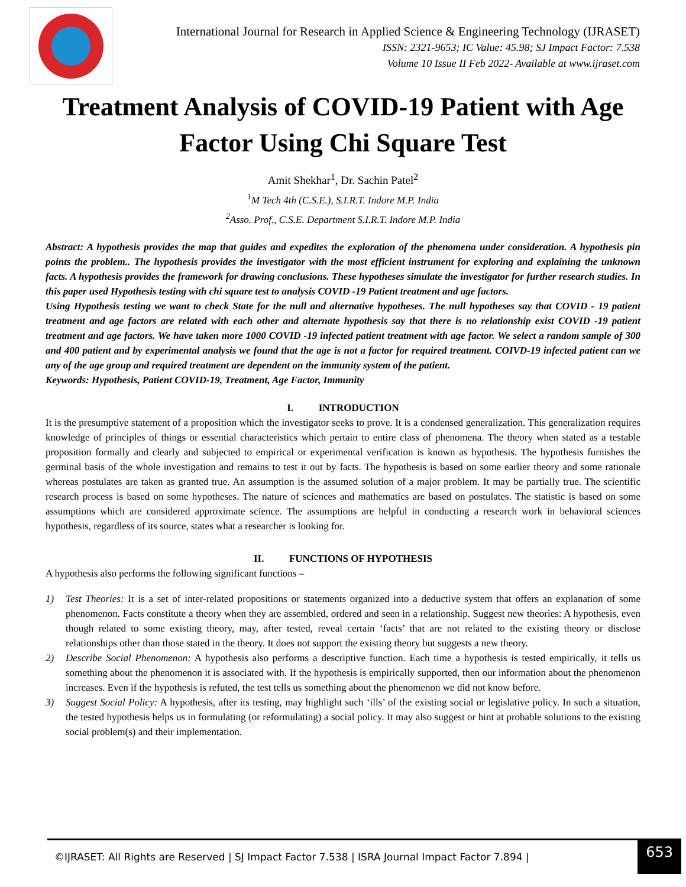International Journal for Research in Applied Science & Engineering Technology (IJRASET)
ISSN: 2321-9653; IC Value: 45.98; SJ Impact Factor: 7.538
Volume 10 Issue II Feb 2022- Available at www.ijraset.com
Treatment Analysis of COVID-19 Patient with Age Factor Using Chi Square Test
Amit Shekhar<sup>1</sup>, Dr. Sachin Patel<sup>2</sup>
<sup>1</sup> M Tech 4th (C.S.E.), S.I.R.T. Indore M.P. India
<sup>2</sup> Asso. Prof., C.S.E. Department S.I.R.T. Indore M.P. India
Abstract: A hypothesis provides the map that guides and expedites the exploration of the phenomena under consideration. A hypothesis pin points the problem.. The hypothesis provides the investigator with the most efficient instrument for exploring and explaining the unknown facts. A hypothesis provides the framework for drawing conclusions. These hypotheses simulate the investigator for further research studies. In this paper used Hypothesis testing with chi square test to analysis COVID -19 Patient treatment and age factors.
Using Hypothesis testing we want to check State for the null and alternative hypotheses. The null hypotheses say that COVID - 19 patient treatment and age factors are related with each other and alternate hypothesis say that there is no relationship exist COVID -19 patient treatment and age factors. We have taken more 1000 COVID -19 infected patient treatment with age factor. We select a random sample of 300 and 400 patient and by experimental analysis we found that the age is not a factor for required treatment. COIVD-19 infected patient can we any of the age group and required treatment are dependent on the immunity system of the patient.
Keywords: Hypothesis, Patient COVID-19, Treatment, Age Factor, Immunity
I. INTRODUCTION
It is the presumptive statement of a proposition which the investigator seeks to prove. It is a condensed generalization. This generalization requires knowledge of principles of things or essential characteristics which pertain to entire class of phenomena. The theory when stated as a testable proposition formally and clearly and subjected to empirical or experimental verification is known as hypothesis. The hypothesis furnishes the germinal basis of the whole investigation and remains to test it out by facts. The hypothesis is based on some earlier theory and some rationale whereas postulates are taken as granted true. An assumption is the assumed solution of a major problem. It may be partially true. The scientific research process is based on some hypotheses. The nature of sciences and mathematics are based on postulates. The statistic is based on some assumptions which are considered approximate science. The assumptions are helpful in conducting a research work in behavioral sciences hypothesis, regardless of its source, states what a researcher is looking for.
II. FUNCTIONS OF HYPOTHESIS
A hypothesis also performs the following significant functions –
1) Test Theories: It is a set of inter-related propositions or statements organized into a deductive system that offers an explanation of some phenomenon. Facts constitute a theory when they are assembled, ordered and seen in a relationship. Suggest new theories: A hypothesis, even though related to some existing theory, may, after tested, reveal certain ‘facts’ that are not related to the existing theory or disclose relationships other than those stated in the theory. It does not support the existing theory but suggests a new theory.
2) Describe Social Phenomenon: A hypothesis also performs a descriptive function. Each time a hypothesis is tested empirically, it tells us something about the phenomenon it is associated with. If the hypothesis is empirically supported, then our information about the phenomenon increases. Even if the hypothesis is refuted, the test tells us something about the phenomenon we did not know before.
3) Suggest Social Policy: A hypothesis, after its testing, may highlight such ‘ills’ of the existing social or legislative policy. In such a situation, the tested hypothesis helps us in formulating (or reformulating) a social policy. It may also suggest or hint at probable solutions to the existing social problem(s) and their implementation.
©IJRASET: All Rights are Reserved | SJ Impact Factor 7.538 | ISRA Journal Impact Factor 7.894 |
653